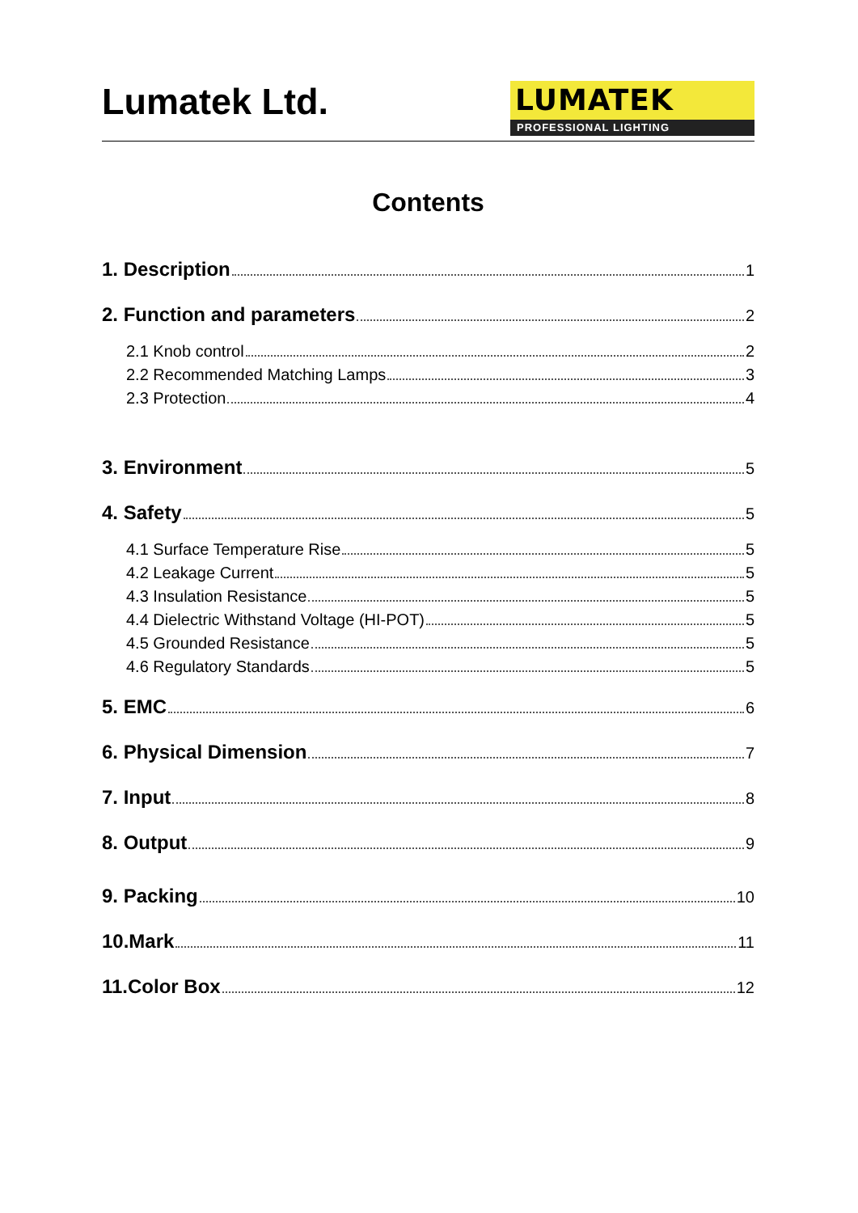Lumatek Ltd.
LUMATEK
PROFESSIONAL LIGHTING
Contents
1. Description 1
2. Function and parameters 2
2.1 Knob control 2
2.2 Recommended Matching Lamps 3
2.3 Protection 4
3. Environment 5
4. Safety 5
4.1 Surface Temperature Rise 5
4.2 Leakage Current 5
4.3 Insulation Resistance 5
4.4 Dielectric Withstand Voltage (HI-POT) 5
4.5 Grounded Resistance 5
4.6 Regulatory Standards 5
5. EMC 6
6. Physical Dimension 7
7. Input 8
8. Output 9
9. Packing 10
10.Mark 11
11.Color Box 12